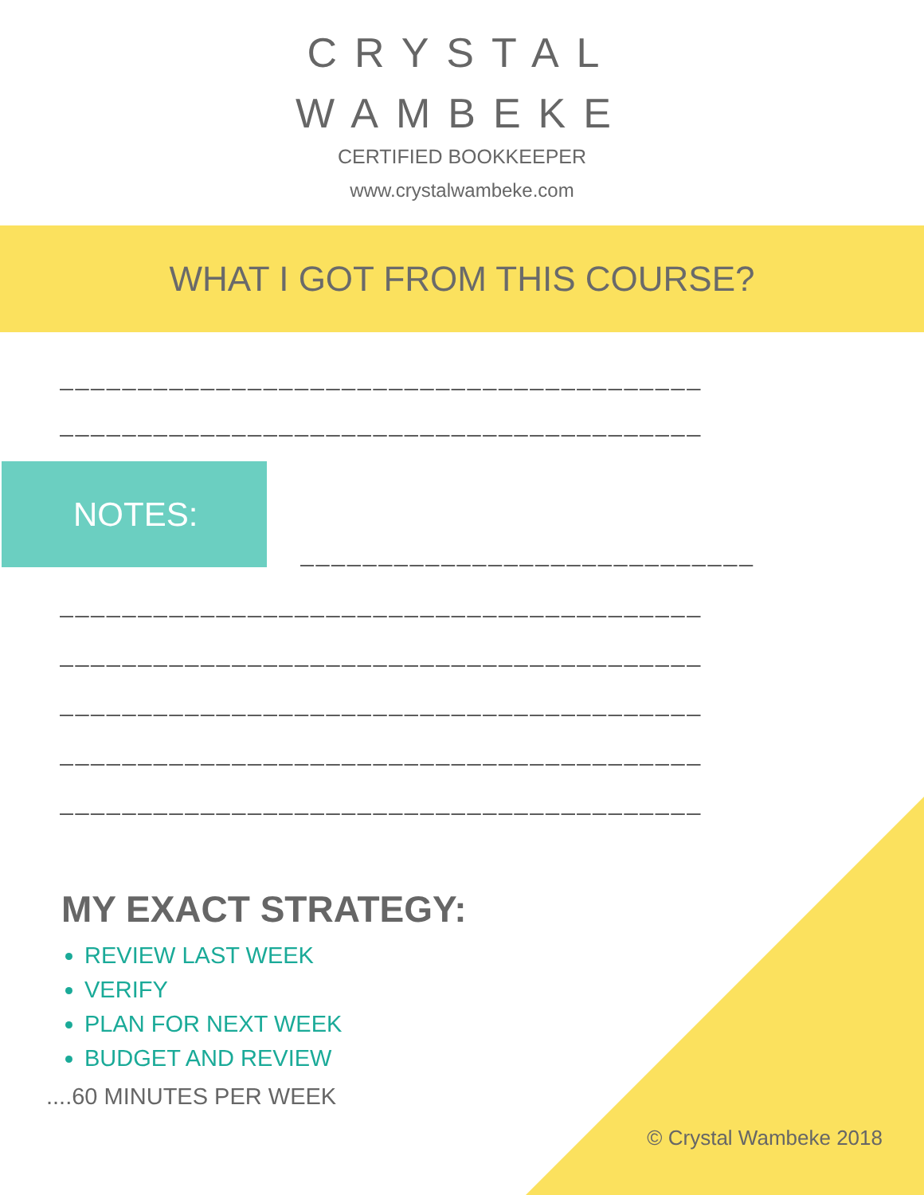CRYSTAL
WAMBEKE
CERTIFIED BOOKKEEPER
www.crystalwambeke.com
WHAT I GOT FROM THIS COURSE?
_________________________________________
_________________________________________
NOTES:
_____________________________
_________________________________________
_________________________________________
_________________________________________
_________________________________________
_________________________________________
MY EXACT STRATEGY:
REVIEW LAST WEEK
VERIFY
PLAN FOR NEXT WEEK
BUDGET AND REVIEW
....60 MINUTES PER WEEK
© Crystal Wambeke 2018